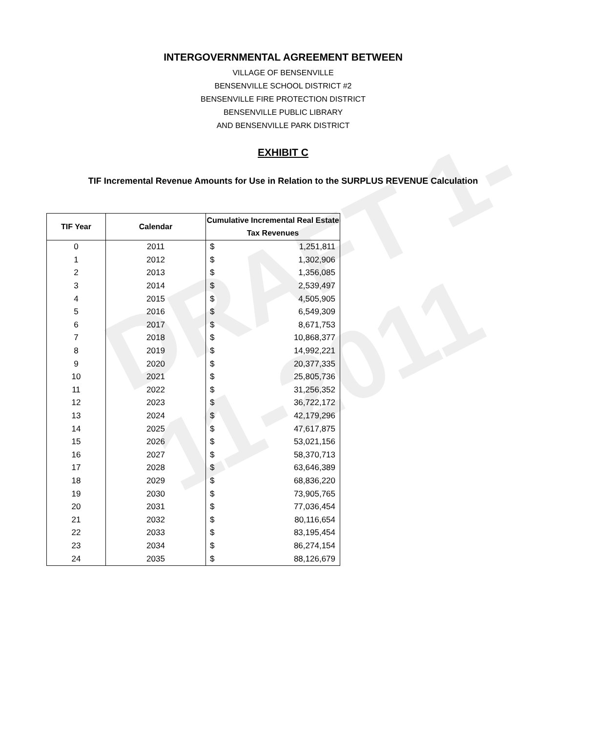DRAFT 1-11-2011
INTERGOVERNMENTAL AGREEMENT BETWEEN
VILLAGE OF BENSENVILLE
BENSENVILLE SCHOOL DISTRICT #2
BENSENVILLE FIRE PROTECTION DISTRICT
BENSENVILLE PUBLIC LIBRARY
AND BENSENVILLE PARK DISTRICT
EXHIBIT C
TIF Incremental Revenue Amounts for Use in Relation to the SURPLUS REVENUE Calculation
| TIF Year | Calendar | Cumulative Incremental Real Estate Tax Revenues | |
| --- | --- | --- | --- |
| 0 | 2011 | $ | 1,251,811 |
| 1 | 2012 | $ | 1,302,906 |
| 2 | 2013 | $ | 1,356,085 |
| 3 | 2014 | $ | 2,539,497 |
| 4 | 2015 | $ | 4,505,905 |
| 5 | 2016 | $ | 6,549,309 |
| 6 | 2017 | $ | 8,671,753 |
| 7 | 2018 | $ | 10,868,377 |
| 8 | 2019 | $ | 14,992,221 |
| 9 | 2020 | $ | 20,377,335 |
| 10 | 2021 | $ | 25,805,736 |
| 11 | 2022 | $ | 31,256,352 |
| 12 | 2023 | $ | 36,722,172 |
| 13 | 2024 | $ | 42,179,296 |
| 14 | 2025 | $ | 47,617,875 |
| 15 | 2026 | $ | 53,021,156 |
| 16 | 2027 | $ | 58,370,713 |
| 17 | 2028 | $ | 63,646,389 |
| 18 | 2029 | $ | 68,836,220 |
| 19 | 2030 | $ | 73,905,765 |
| 20 | 2031 | $ | 77,036,454 |
| 21 | 2032 | $ | 80,116,654 |
| 22 | 2033 | $ | 83,195,454 |
| 23 | 2034 | $ | 86,274,154 |
| 24 | 2035 | $ | 88,126,679 |